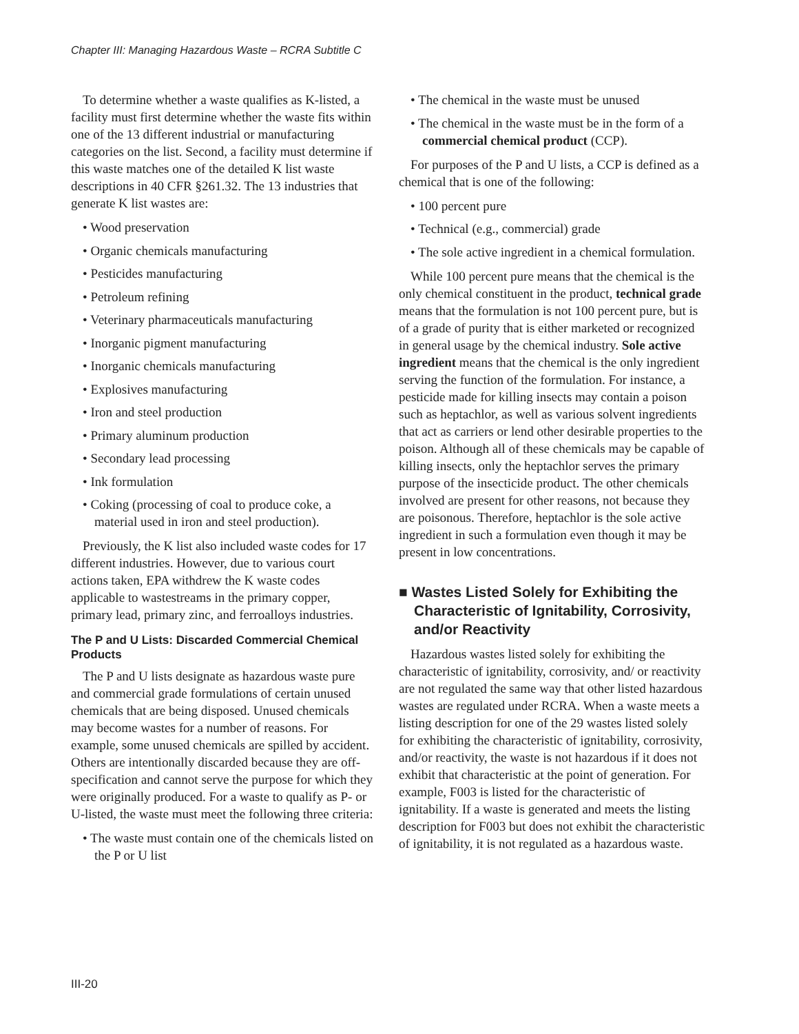Chapter III: Managing Hazardous Waste – RCRA Subtitle C
To determine whether a waste qualifies as K-listed, a facility must first determine whether the waste fits within one of the 13 different industrial or manufacturing categories on the list. Second, a facility must determine if this waste matches one of the detailed K list waste descriptions in 40 CFR §261.32. The 13 industries that generate K list wastes are:
• Wood preservation
• Organic chemicals manufacturing
• Pesticides manufacturing
• Petroleum refining
• Veterinary pharmaceuticals manufacturing
• Inorganic pigment manufacturing
• Inorganic chemicals manufacturing
• Explosives manufacturing
• Iron and steel production
• Primary aluminum production
• Secondary lead processing
• Ink formulation
• Coking (processing of coal to produce coke, a material used in iron and steel production).
Previously, the K list also included waste codes for 17 different industries. However, due to various court actions taken, EPA withdrew the K waste codes applicable to wastestreams in the primary copper, primary lead, primary zinc, and ferroalloys industries.
The P and U Lists: Discarded Commercial Chemical Products
The P and U lists designate as hazardous waste pure and commercial grade formulations of certain unused chemicals that are being disposed. Unused chemicals may become wastes for a number of reasons. For example, some unused chemicals are spilled by accident. Others are intentionally discarded because they are off-specification and cannot serve the purpose for which they were originally produced. For a waste to qualify as P- or U-listed, the waste must meet the following three criteria:
• The waste must contain one of the chemicals listed on the P or U list
• The chemical in the waste must be unused
• The chemical in the waste must be in the form of a commercial chemical product (CCP).
For purposes of the P and U lists, a CCP is defined as a chemical that is one of the following:
• 100 percent pure
• Technical (e.g., commercial) grade
• The sole active ingredient in a chemical formulation.
While 100 percent pure means that the chemical is the only chemical constituent in the product, technical grade means that the formulation is not 100 percent pure, but is of a grade of purity that is either marketed or recognized in general usage by the chemical industry. Sole active ingredient means that the chemical is the only ingredient serving the function of the formulation. For instance, a pesticide made for killing insects may contain a poison such as heptachlor, as well as various solvent ingredients that act as carriers or lend other desirable properties to the poison. Although all of these chemicals may be capable of killing insects, only the heptachlor serves the primary purpose of the insecticide product. The other chemicals involved are present for other reasons, not because they are poisonous. Therefore, heptachlor is the sole active ingredient in such a formulation even though it may be present in low concentrations.
■ Wastes Listed Solely for Exhibiting the Characteristic of Ignitability, Corrosivity, and/or Reactivity
Hazardous wastes listed solely for exhibiting the characteristic of ignitability, corrosivity, and/ or reactivity are not regulated the same way that other listed hazardous wastes are regulated under RCRA. When a waste meets a listing description for one of the 29 wastes listed solely for exhibiting the characteristic of ignitability, corrosivity, and/or reactivity, the waste is not hazardous if it does not exhibit that characteristic at the point of generation. For example, F003 is listed for the characteristic of ignitability. If a waste is generated and meets the listing description for F003 but does not exhibit the characteristic of ignitability, it is not regulated as a hazardous waste.
III-20